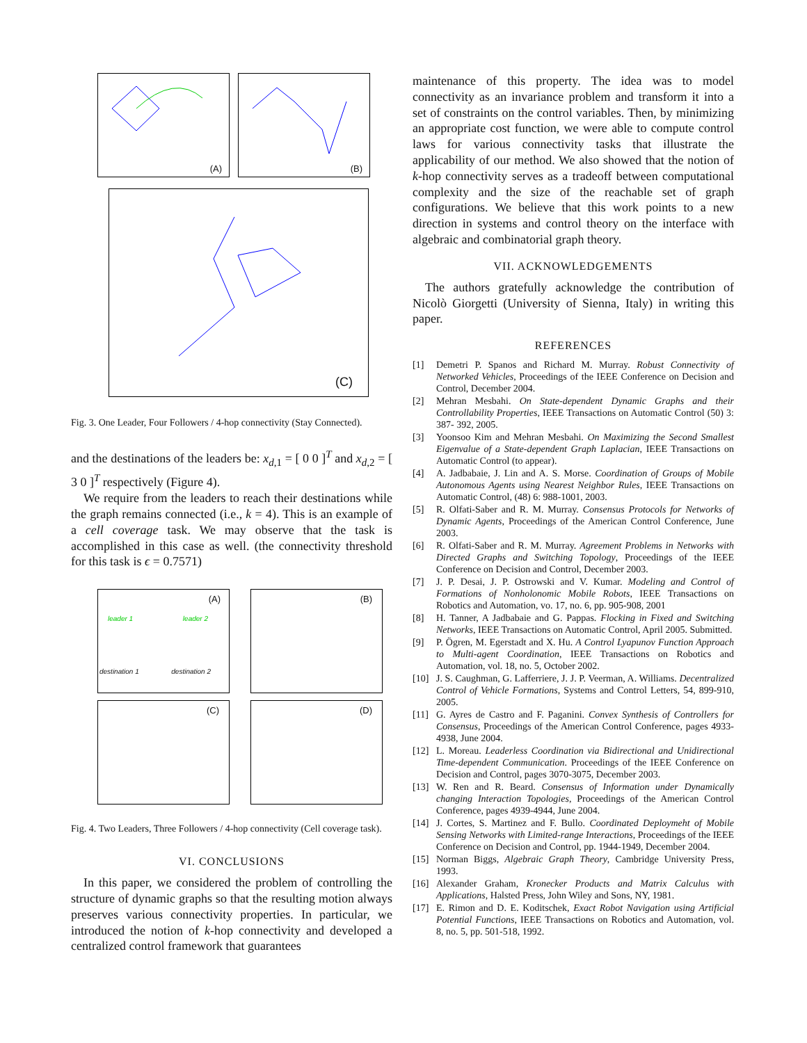(A)
(B)
(C)
Fig. 3. One Leader, Four Followers / 4-hop connectivity (Stay Connected).
and the destinations of the leaders be: x<sub>d,1</sub> = [ 0 0 ]<sup>T</sup> and x<sub>d,2</sub> = [ 3 0 ]<sup>T</sup> respectively (Figure 4).
We require from the leaders to reach their destinations while the graph remains connected (i.e., k = 4). This is an example of a cell coverage task. We may observe that the task is accomplished in this case as well. (the connectivity threshold for this task is ϵ = 0.7571)
(A)
leader 1 leader 2
destination 1 destination 2
(B)
(C)
(D)
Fig. 4. Two Leaders, Three Followers / 4-hop connectivity (Cell coverage task).
VI. CONCLUSIONS
In this paper, we considered the problem of controlling the structure of dynamic graphs so that the resulting motion always preserves various connectivity properties. In particular, we introduced the notion of k-hop connectivity and developed a centralized control framework that guarantees
maintenance of this property. The idea was to model connectivity as an invariance problem and transform it into a set of constraints on the control variables. Then, by minimizing an appropriate cost function, we were able to compute control laws for various connectivity tasks that illustrate the applicability of our method. We also showed that the notion of k-hop connectivity serves as a tradeoff between computational complexity and the size of the reachable set of graph configurations. We believe that this work points to a new direction in systems and control theory on the interface with algebraic and combinatorial graph theory.
VII. ACKNOWLEDGEMENTS
The authors gratefully acknowledge the contribution of Nicolò Giorgetti (University of Sienna, Italy) in writing this paper.
REFERENCES
[1] Demetri P. Spanos and Richard M. Murray. Robust Connectivity of Networked Vehicles, Proceedings of the IEEE Conference on Decision and Control, December 2004.
[2] Mehran Mesbahi. On State-dependent Dynamic Graphs and their Controllability Properties, IEEE Transactions on Automatic Control (50) 3: 387- 392, 2005.
[3] Yoonsoo Kim and Mehran Mesbahi. On Maximizing the Second Smallest Eigenvalue of a State-dependent Graph Laplacian, IEEE Transactions on Automatic Control (to appear).
[4] A. Jadbabaie, J. Lin and A. S. Morse. Coordination of Groups of Mobile Autonomous Agents using Nearest Neighbor Rules, IEEE Transactions on Automatic Control, (48) 6: 988-1001, 2003.
[5] R. Olfati-Saber and R. M. Murray. Consensus Protocols for Networks of Dynamic Agents, Proceedings of the American Control Conference, June 2003.
[6] R. Olfati-Saber and R. M. Murray. Agreement Problems in Networks with Directed Graphs and Switching Topology, Proceedings of the IEEE Conference on Decision and Control, December 2003.
[7] J. P. Desai, J. P. Ostrowski and V. Kumar. Modeling and Control of Formations of Nonholonomic Mobile Robots, IEEE Transactions on Robotics and Automation, vo. 17, no. 6, pp. 905-908, 2001
[8] H. Tanner, A Jadbabaie and G. Pappas. Flocking in Fixed and Switching Networks, IEEE Transactions on Automatic Control, April 2005. Submitted.
[9] P. Ögren, M. Egerstadt and X. Hu. A Control Lyapunov Function Approach to Multi-agent Coordination, IEEE Transactions on Robotics and Automation, vol. 18, no. 5, October 2002.
[10] J. S. Caughman, G. Lafferriere, J. J. P. Veerman, A. Williams. Decentralized Control of Vehicle Formations, Systems and Control Letters, 54, 899-910, 2005.
[11] G. Ayres de Castro and F. Paganini. Convex Synthesis of Controllers for Consensus, Proceedings of the American Control Conference, pages 4933-4938, June 2004.
[12] L. Moreau. Leaderless Coordination via Bidirectional and Unidirectional Time-dependent Communication. Proceedings of the IEEE Conference on Decision and Control, pages 3070-3075, December 2003.
[13] W. Ren and R. Beard. Consensus of Information under Dynamically changing Interaction Topologies, Proceedings of the American Control Conference, pages 4939-4944, June 2004.
[14] J. Cortes, S. Martinez and F. Bullo. Coordinated Deploymeht of Mobile Sensing Networks with Limited-range Interactions, Proceedings of the IEEE Conference on Decision and Control, pp. 1944-1949, December 2004.
[15] Norman Biggs, Algebraic Graph Theory, Cambridge University Press, 1993.
[16] Alexander Graham, Kronecker Products and Matrix Calculus with Applications, Halsted Press, John Wiley and Sons, NY, 1981.
[17] E. Rimon and D. E. Koditschek, Exact Robot Navigation using Artificial Potential Functions, IEEE Transactions on Robotics and Automation, vol. 8, no. 5, pp. 501-518, 1992.